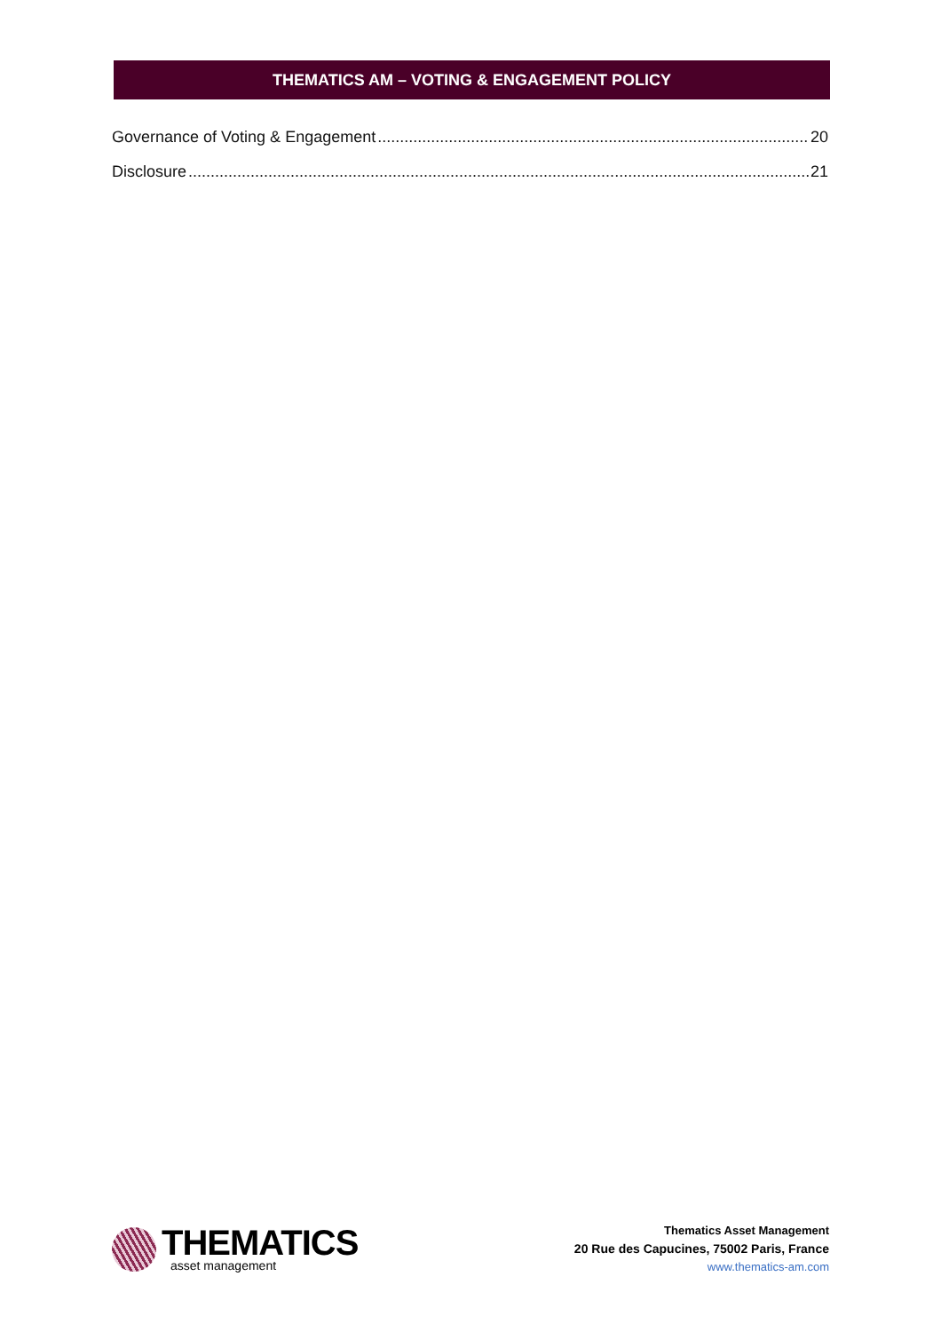THEMATICS AM – VOTING & ENGAGEMENT POLICY
Governance of Voting & Engagement 20
Disclosure 21
THEMATICS
asset management
Thematics Asset Management
20 Rue des Capucines, 75002 Paris, France
www.thematics-am.com